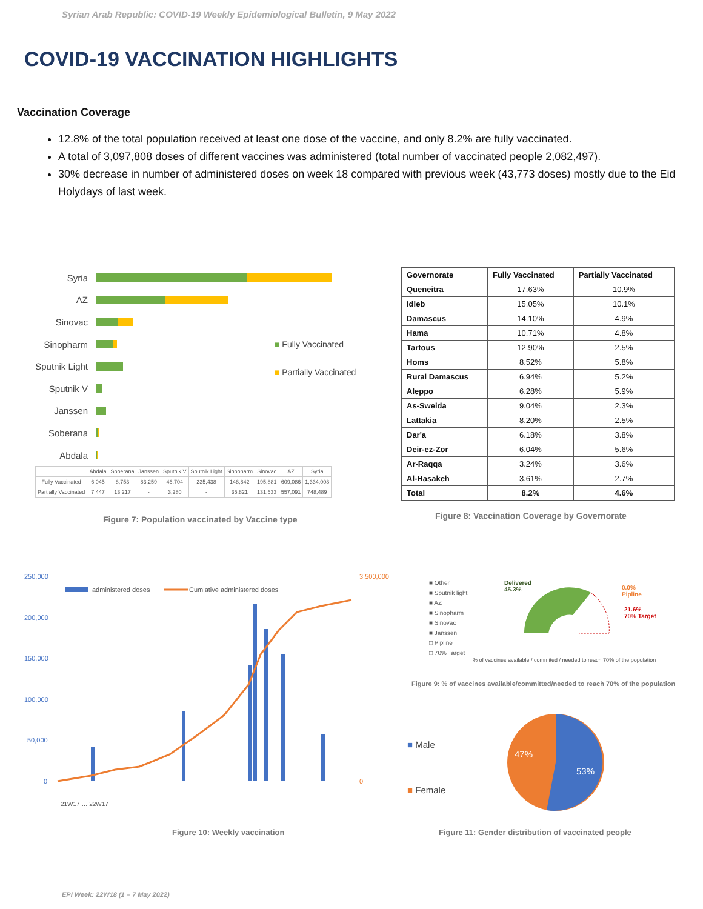Syrian Arab Republic: COVID-19 Weekly Epidemiological Bulletin, 9 May 2022
COVID-19 VACCINATION HIGHLIGHTS
Vaccination Coverage
12.8% of the total population received at least one dose of the vaccine, and only 8.2% are fully vaccinated.
A total of 3,097,808 doses of different vaccines was administered (total number of vaccinated people 2,082,497).
30% decrease in number of administered doses on week 18 compared with previous week (43,773 doses) mostly due to the Eid Holydays of last week.
Syria
AZ
Sinovac
Sinopharm
Sputnik Light
Sputnik V
Janssen
Soberana
Abdala
■ Fully Vaccinated
■ Partially Vaccinated
| | Abdala | Soberana | Janssen | Sputnik V | Sputnik Light | Sinopharm | Sinovac | AZ | Syria |
| --- | --- | --- | --- | --- | --- | --- | --- | --- | --- |
| Fully Vaccinated | 6,045 | 8,753 | 83,259 | 46,704 | 235,438 | 148,842 | 195,881 | 609,086 | 1,334,008 |
| Partially Vaccinated | 7,447 | 13,217 | - | 3,280 | - | 35,821 | 131,633 | 557,091 | 748,489 |
Figure 7: Population vaccinated by Vaccine type
| Governorate | Fully Vaccinated | Partially Vaccinated |
| --- | --- | --- |
| Queneitra | 17.63% | 10.9% |
| Idleb | 15.05% | 10.1% |
| Damascus | 14.10% | 4.9% |
| Hama | 10.71% | 4.8% |
| Tartous | 12.90% | 2.5% |
| Homs | 8.52% | 5.8% |
| Rural Damascus | 6.94% | 5.2% |
| Aleppo | 6.28% | 5.9% |
| As-Sweida | 9.04% | 2.3% |
| Lattakia | 8.20% | 2.5% |
| Dar'a | 6.18% | 3.8% |
| Deir-ez-Zor | 6.04% | 5.6% |
| Ar-Raqqa | 3.24% | 3.6% |
| Al-Hasakeh | 3.61% | 2.7% |
| Total | 8.2% | 4.6% |
Figure 8: Vaccination Coverage by Governorate
250,000
200,000
150,000
100,000
50,000
0
3,500,000
0
administered doses
Cumlative administered doses
21W17 … 22W17
Figure 10: Weekly vaccination
■ Other
■ Sputnik light
■ AZ
■ Sinopharm
■ Sinovac
■ Janssen
□ Pipline
□ 70% Target
Delivered
45.3%
0.0%
Pipline
21.6%
70% Target
% of vaccines available / commited / needed to reach 70% of the population
Figure 9: % of vaccines available/committed/needed to reach 70% of the population
■ Male
■ Female
47%
53%
Figure 11: Gender distribution of vaccinated people
EPI Week: 22W18 (1 – 7 May 2022)